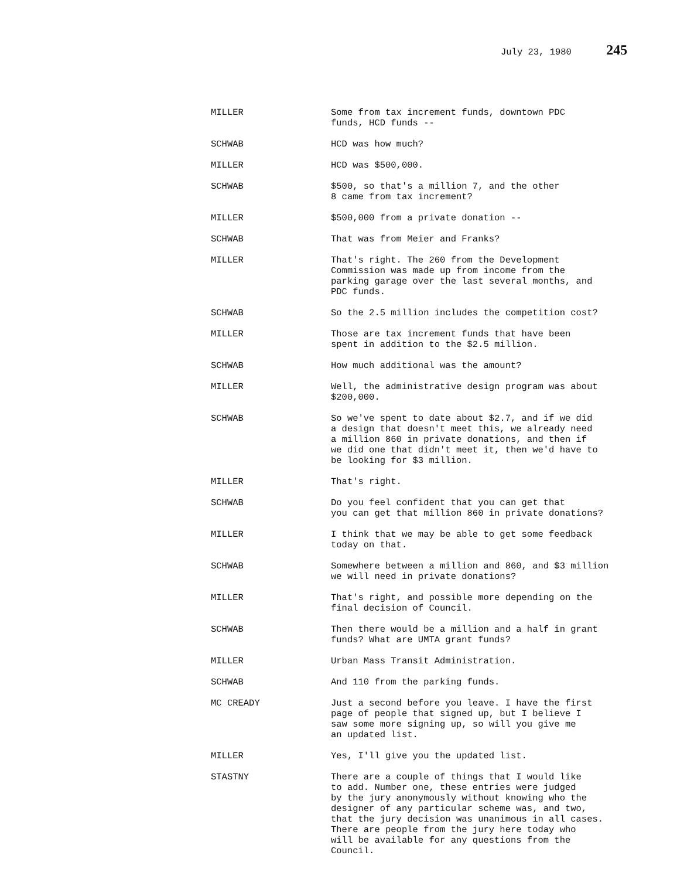July 23, 1980 245
MILLER Some from tax increment funds, downtown PDC
funds, HCD funds --
SCHWAB HCD was how much?
MILLER HCD was $500,000.
SCHWAB $500, so that's a million 7, and the other
8 came from tax increment?
MILLER $500,000 from a private donation --
SCHWAB That was from Meier and Franks?
MILLER That's right. The 260 from the Development
Commission was made up from income from the
parking garage over the last several months, and
PDC funds.
SCHWAB So the 2.5 million includes the competition cost?
MILLER Those are tax increment funds that have been
spent in addition to the $2.5 million.
SCHWAB How much additional was the amount?
MILLER Well, the administrative design program was about
$200,000.
SCHWAB So we've spent to date about $2.7, and if we did
a design that doesn't meet this, we already need
a million 860 in private donations, and then if
we did one that didn't meet it, then we'd have to
be looking for $3 million.
MILLER That's right.
SCHWAB Do you feel confident that you can get that
you can get that million 860 in private donations?
MILLER I think that we may be able to get some feedback
today on that.
SCHWAB Somewhere between a million and 860, and $3 million
we will need in private donations?
MILLER That's right, and possible more depending on the
final decision of Council.
SCHWAB Then there would be a million and a half in grant
funds? What are UMTA grant funds?
MILLER Urban Mass Transit Administration.
SCHWAB And 110 from the parking funds.
MC CREADY Just a second before you leave. I have the first
page of people that signed up, but I believe I
saw some more signing up, so will you give me
an updated list.
MILLER Yes, I'll give you the updated list.
STASTNY There are a couple of things that I would like
to add. Number one, these entries were judged
by the jury anonymously without knowing who the
designer of any particular scheme was, and two,
that the jury decision was unanimous in all cases.
There are people from the jury here today who
will be available for any questions from the
Council.